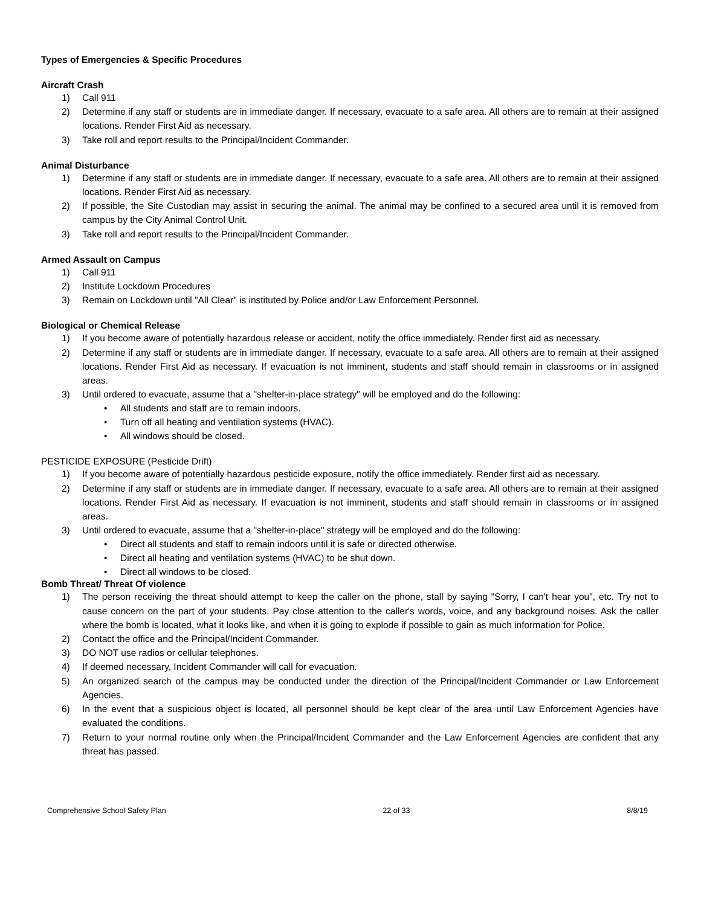Types of Emergencies & Specific Procedures
Aircraft Crash
1) Call 911
2) Determine if any staff or students are in immediate danger. If necessary, evacuate to a safe area. All others are to remain at their assigned locations. Render First Aid as necessary.
3) Take roll and report results to the Principal/Incident Commander.
Animal Disturbance
1) Determine if any staff or students are in immediate danger. If necessary, evacuate to a safe area. All others are to remain at their assigned locations. Render First Aid as necessary.
2) If possible, the Site Custodian may assist in securing the animal. The animal may be confined to a secured area until it is removed from campus by the City Animal Control Unit.
3) Take roll and report results to the Principal/Incident Commander.
Armed Assault on Campus
1) Call 911
2) Institute Lockdown Procedures
3) Remain on Lockdown until "All Clear" is instituted by Police and/or Law Enforcement Personnel.
Biological or Chemical Release
1) If you become aware of potentially hazardous release or accident, notify the office immediately. Render first aid as necessary.
2) Determine if any staff or students are in immediate danger. If necessary, evacuate to a safe area. All others are to remain at their assigned locations. Render First Aid as necessary. If evacuation is not imminent, students and staff should remain in classrooms or in assigned areas.
3) Until ordered to evacuate, assume that a "shelter-in-place strategy" will be employed and do the following:
• All students and staff are to remain indoors.
• Turn off all heating and ventilation systems (HVAC).
• All windows should be closed.
PESTICIDE EXPOSURE (Pesticide Drift)
1) If you become aware of potentially hazardous pesticide exposure, notify the office immediately. Render first aid as necessary.
2) Determine if any staff or students are in immediate danger. If necessary, evacuate to a safe area. All others are to remain at their assigned locations. Render First Aid as necessary. If evacuation is not imminent, students and staff should remain in classrooms or in assigned areas.
3) Until ordered to evacuate, assume that a "shelter-in-place" strategy will be employed and do the following:
• Direct all students and staff to remain indoors until it is safe or directed otherwise.
• Direct all heating and ventilation systems (HVAC) to be shut down.
• Direct all windows to be closed.
Bomb Threat/ Threat Of violence
1) The person receiving the threat should attempt to keep the caller on the phone, stall by saying "Sorry, I can't hear you", etc. Try not to cause concern on the part of your students. Pay close attention to the caller's words, voice, and any background noises. Ask the caller where the bomb is located, what it looks like, and when it is going to explode if possible to gain as much information for Police.
2) Contact the office and the Principal/Incident Commander.
3) DO NOT use radios or cellular telephones.
4) If deemed necessary, Incident Commander will call for evacuation.
5) An organized search of the campus may be conducted under the direction of the Principal/Incident Commander or Law Enforcement Agencies.
6) In the event that a suspicious object is located, all personnel should be kept clear of the area until Law Enforcement Agencies have evaluated the conditions.
7) Return to your normal routine only when the Principal/Incident Commander and the Law Enforcement Agencies are confident that any threat has passed.
Comprehensive School Safety Plan 22 of 33 8/8/19